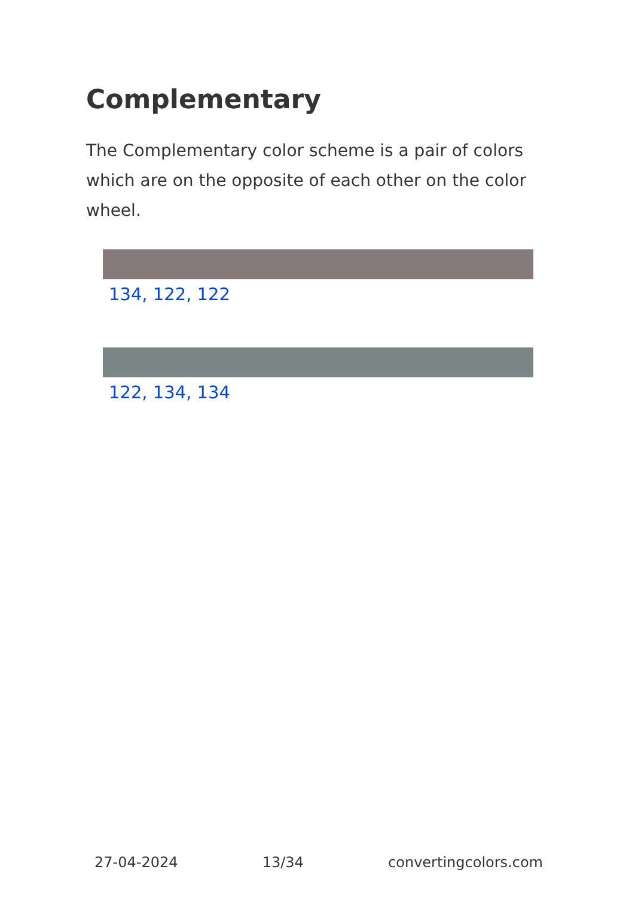Complementary
The Complementary color scheme is a pair of colors which are on the opposite of each other on the color wheel.
134, 122, 122
122, 134, 134
27-04-2024 13/34 convertingcolors.com